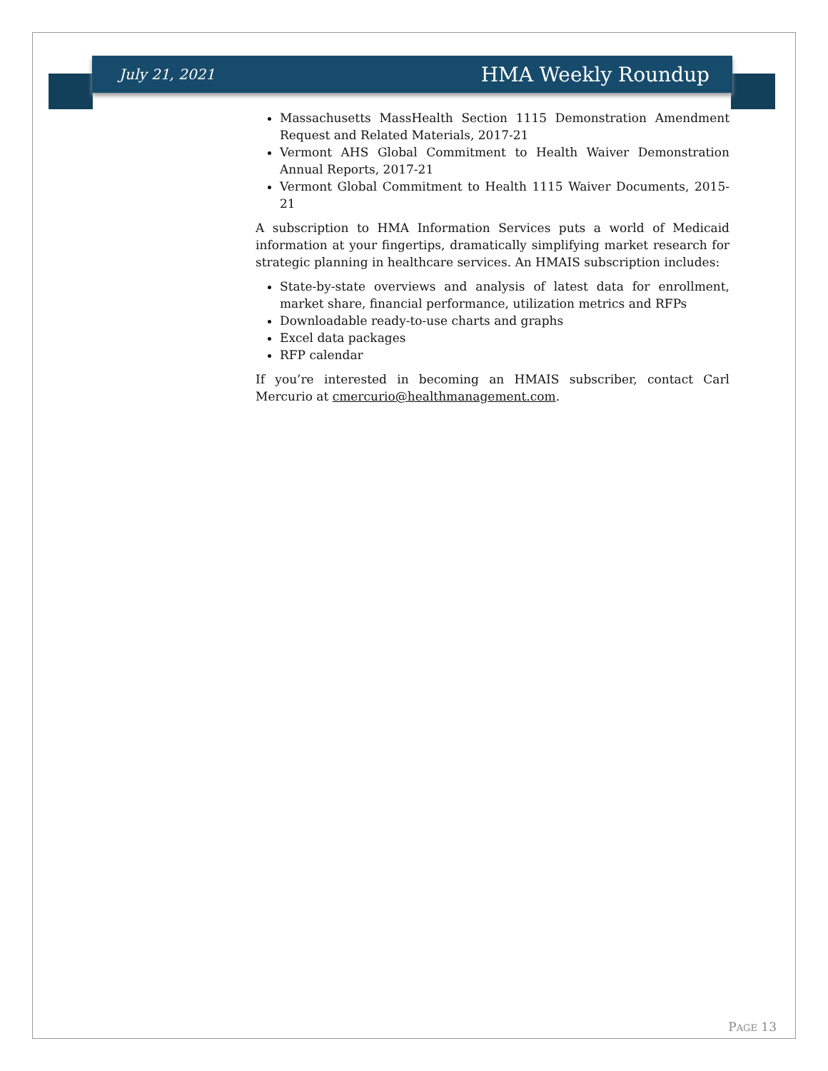July 21, 2021 HMA Weekly Roundup
Massachusetts MassHealth Section 1115 Demonstration Amendment Request and Related Materials, 2017-21
Vermont AHS Global Commitment to Health Waiver Demonstration Annual Reports, 2017-21
Vermont Global Commitment to Health 1115 Waiver Documents, 2015-21
A subscription to HMA Information Services puts a world of Medicaid information at your fingertips, dramatically simplifying market research for strategic planning in healthcare services. An HMAIS subscription includes:
State-by-state overviews and analysis of latest data for enrollment, market share, financial performance, utilization metrics and RFPs
Downloadable ready-to-use charts and graphs
Excel data packages
RFP calendar
If you’re interested in becoming an HMAIS subscriber, contact Carl Mercurio at cmercurio@healthmanagement.com.
PAGE 13